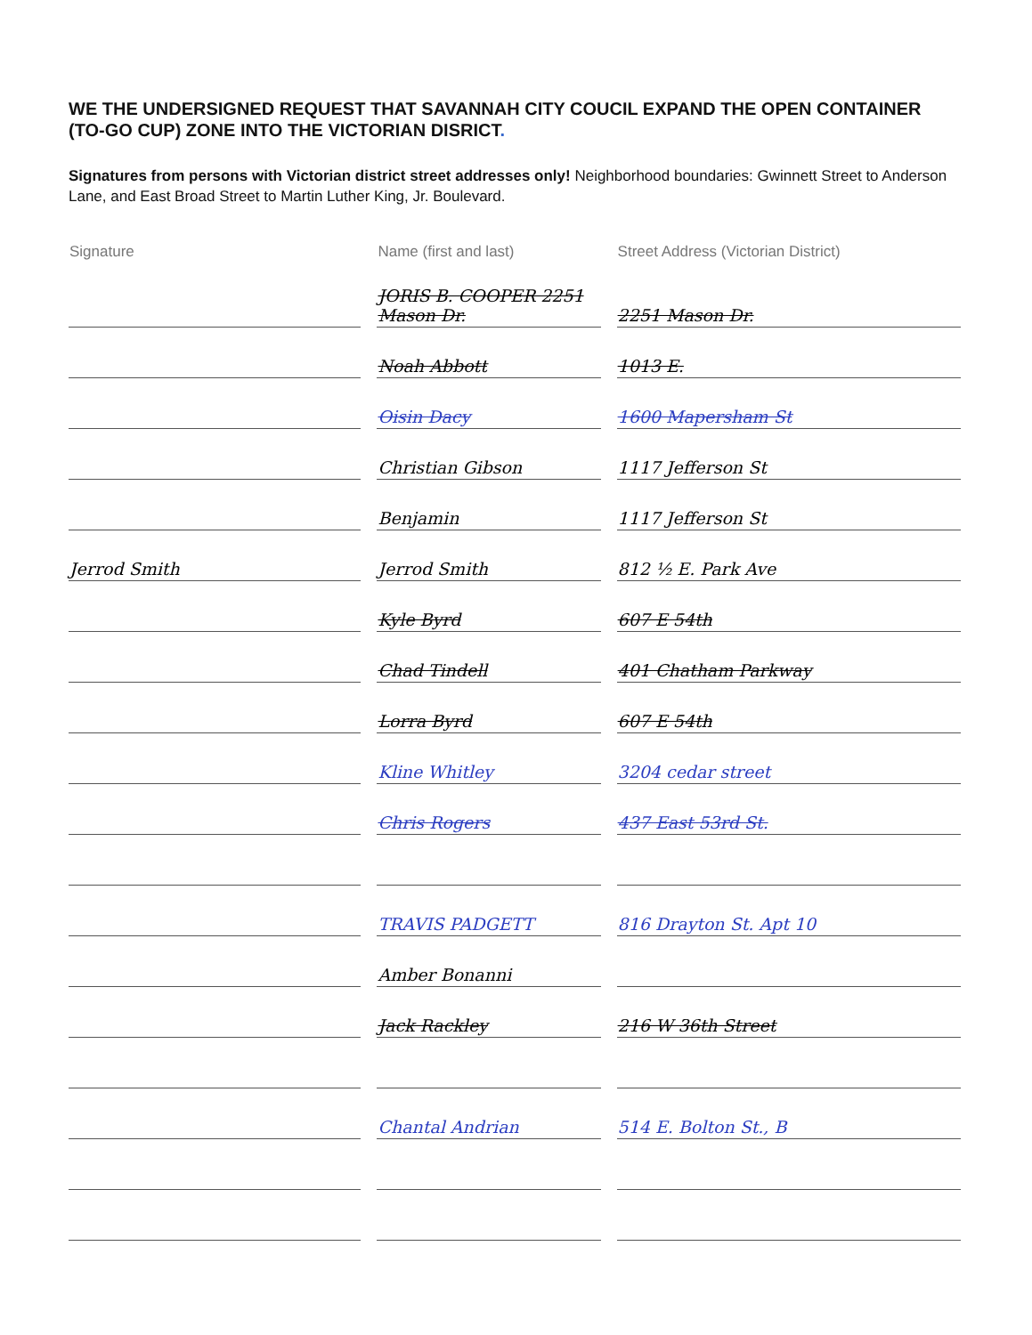WE THE UNDERSIGNED REQUEST THAT SAVANNAH CITY COUCIL EXPAND THE OPEN CONTAINER (TO-GO CUP) ZONE INTO THE VICTORIAN DISRICT.
Signatures from persons with Victorian district street addresses only! Neighborhood boundaries: Gwinnett Street to Anderson Lane, and East Broad Street to Martin Luther King, Jr. Boulevard.
| Signature | Name (first and last) | Street Address (Victorian District) |
| --- | --- | --- |
| | JORIS B. COOPER 2251 Mason Dr. | 2251 Mason Dr. |
| | Noah Abbott | 1013 E. |
| | Oisin Dacy | 1600 Mapersham St |
| | Christian Gibson | 1117 Jefferson St |
| | Benjamin | 1117 Jefferson St |
| Jerrod Smith | Jerrod Smith | 812 ½ E. Park Ave |
| | Kyle Byrd | 607 E 54th |
| | Chad Tindell | 401 Chatham Parkway |
| | Lorra Byrd | 607 E 54th |
| | Kline Whitley | 3204 cedar street |
| | Chris Rogers | 437 East 53rd St. |
| | TRAVIS PADGETT | 816 Drayton St. Apt 10 |
| | Amber Bonanni | |
| | Jack Rackley | 216 W 36th Street |
| | Chantal Andrian | 514 E. Bolton St., B |